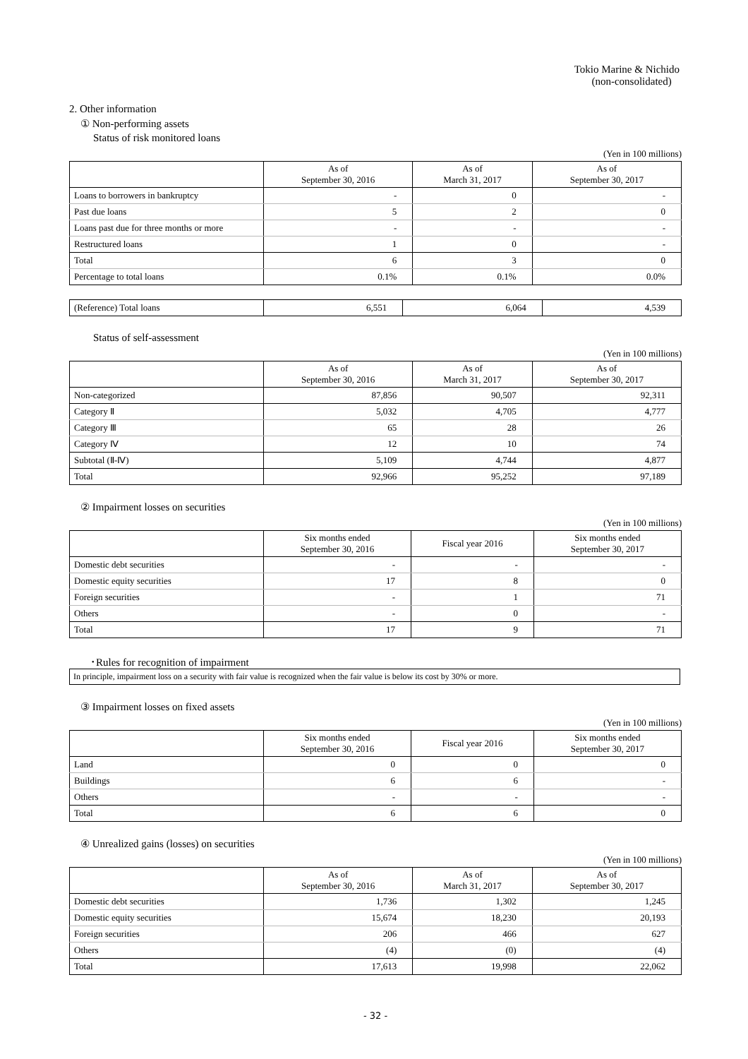Tokio Marine & Nichido
(non-consolidated)
2. Other information
① Non-performing assets
Status of risk monitored loans
(Yen in 100 millions)
| | As of September 30, 2016 | As of March 31, 2017 | As of September 30, 2017 |
| --- | --- | --- | --- |
| Loans to borrowers in bankruptcy | - | 0 | - |
| Past due loans | 5 | 2 | 0 |
| Loans past due for three months or more | - | - | - |
| Restructured loans | 1 | 0 | - |
| Total | 6 | 3 | 0 |
| Percentage to total loans | 0.1% | 0.1% | 0.0% |
| (Reference) Total loans | 6,551 | 6,064 | 4,539 |
Status of self-assessment
(Yen in 100 millions)
| | As of September 30, 2016 | As of March 31, 2017 | As of September 30, 2017 |
| --- | --- | --- | --- |
| Non-categorized | 87,856 | 90,507 | 92,311 |
| Category Ⅱ | 5,032 | 4,705 | 4,777 |
| Category Ⅲ | 65 | 28 | 26 |
| Category Ⅳ | 12 | 10 | 74 |
| Subtotal (Ⅱ-Ⅳ) | 5,109 | 4,744 | 4,877 |
| Total | 92,966 | 95,252 | 97,189 |
② Impairment losses on securities
(Yen in 100 millions)
| | Six months ended September 30, 2016 | Fiscal year 2016 | Six months ended September 30, 2017 |
| --- | --- | --- | --- |
| Domestic debt securities | - | - | - |
| Domestic equity securities | 17 | 8 | 0 |
| Foreign securities | - | 1 | 71 |
| Others | - | 0 | - |
| Total | 17 | 9 | 71 |
･Rules for recognition of impairment
In principle, impairment loss on a security with fair value is recognized when the fair value is below its cost by 30% or more.
③ Impairment losses on fixed assets
(Yen in 100 millions)
| | Six months ended September 30, 2016 | Fiscal year 2016 | Six months ended September 30, 2017 |
| --- | --- | --- | --- |
| Land | 0 | 0 | 0 |
| Buildings | 6 | 6 | - |
| Others | - | - | - |
| Total | 6 | 6 | 0 |
④ Unrealized gains (losses) on securities
(Yen in 100 millions)
| | As of September 30, 2016 | As of March 31, 2017 | As of September 30, 2017 |
| --- | --- | --- | --- |
| Domestic debt securities | 1,736 | 1,302 | 1,245 |
| Domestic equity securities | 15,674 | 18,230 | 20,193 |
| Foreign securities | 206 | 466 | 627 |
| Others | (4) | (0) | (4) |
| Total | 17,613 | 19,998 | 22,062 |
- 32 -